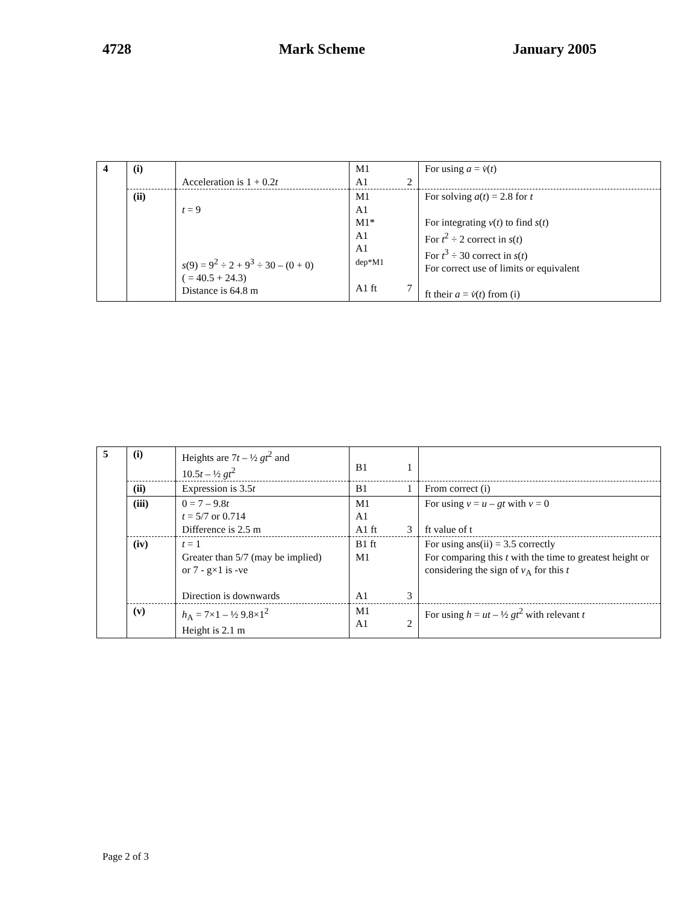4728 Mark Scheme January 2005
| 4 | (i) | Acceleration is 1 + 0.2 t | M1 A1 2 | For using a = v̇ ( t ) |
| | (ii) | t = 9 s (9) = 9<sup>2</sup> ÷ 2 + 9<sup>3</sup> ÷ 30 – (0 + 0) ( = 40.5 + 24.3) Distance is 64.8 m | M1 A1 M1* A1 A1 dep*M1 A1 ft 7 | For solving a ( t ) = 2.8 for t For integrating v ( t ) to find s ( t ) For t<sup>2</sup> ÷ 2 correct in s ( t ) For t<sup>3</sup> ÷ 30 correct in s ( t ) For correct use of limits or equivalent ft their a = v̇ ( t ) from (i) |
| 5 | (i) | Heights are 7 t – ½ gt<sup>2</sup> and 10.5 t – ½ gt<sup>2</sup> | B1 1 | |
| | (ii) | Expression is 3.5 t | B1 1 | From correct (i) |
| | (iii) | 0 = 7 – 9.8 t t = 5/7 or 0.714 Difference is 2.5 m | M1 A1 A1 ft 3 | For using v = u – gt with v = 0 ft value of t |
| | (iv) | t = 1 Greater than 5/7 (may be implied) or 7 - g×1 is -ve Direction is downwards | B1 ft M1 A1 3 | For using ans(ii) = 3.5 correctly For comparing this t with the time to greatest height or considering the sign of v<sub>A</sub> for this t |
| | (v) | h<sub>A</sub> = 7×1 – ½ 9.8×1<sup>2</sup> Height is 2.1 m | M1 A1 2 | For using h = ut – ½ gt<sup>2</sup> with relevant t |
Page 2 of 3